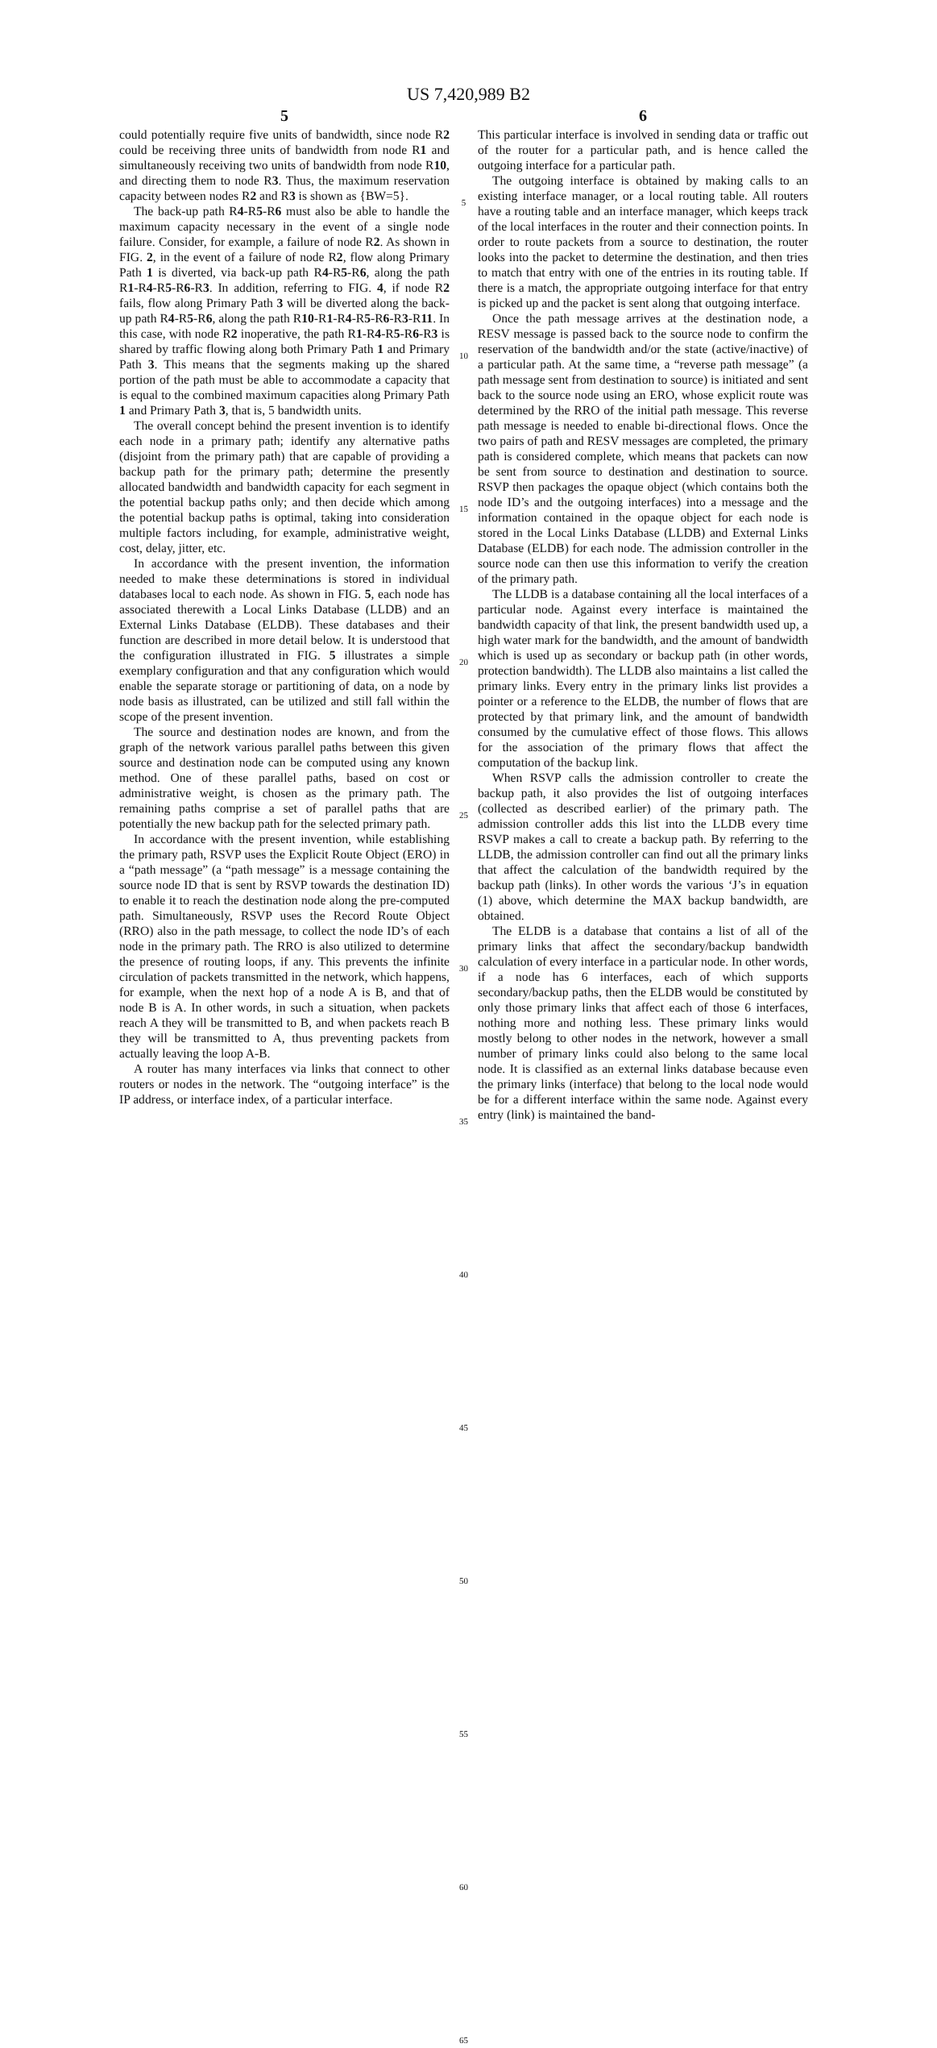US 7,420,989 B2
5
could potentially require five units of bandwidth, since node R2 could be receiving three units of bandwidth from node R1 and simultaneously receiving two units of bandwidth from node R10, and directing them to node R3. Thus, the maximum reservation capacity between nodes R2 and R3 is shown as {BW=5}.
The back-up path R4-R5-R6 must also be able to handle the maximum capacity necessary in the event of a single node failure. Consider, for example, a failure of node R2. As shown in FIG. 2, in the event of a failure of node R2, flow along Primary Path 1 is diverted, via back-up path R4-R5-R6, along the path R1-R4-R5-R6-R3. In addition, referring to FIG. 4, if node R2 fails, flow along Primary Path 3 will be diverted along the back-up path R4-R5-R6, along the path R10-R1-R4-R5-R6-R3-R11. In this case, with node R2 inoperative, the path R1-R4-R5-R6-R3 is shared by traffic flowing along both Primary Path 1 and Primary Path 3. This means that the segments making up the shared portion of the path must be able to accommodate a capacity that is equal to the combined maximum capacities along Primary Path 1 and Primary Path 3, that is, 5 bandwidth units.
The overall concept behind the present invention is to identify each node in a primary path; identify any alternative paths (disjoint from the primary path) that are capable of providing a backup path for the primary path; determine the presently allocated bandwidth and bandwidth capacity for each segment in the potential backup paths only; and then decide which among the potential backup paths is optimal, taking into consideration multiple factors including, for example, administrative weight, cost, delay, jitter, etc.
In accordance with the present invention, the information needed to make these determinations is stored in individual databases local to each node. As shown in FIG. 5, each node has associated therewith a Local Links Database (LLDB) and an External Links Database (ELDB). These databases and their function are described in more detail below. It is understood that the configuration illustrated in FIG. 5 illustrates a simple exemplary configuration and that any configuration which would enable the separate storage or partitioning of data, on a node by node basis as illustrated, can be utilized and still fall within the scope of the present invention.
The source and destination nodes are known, and from the graph of the network various parallel paths between this given source and destination node can be computed using any known method. One of these parallel paths, based on cost or administrative weight, is chosen as the primary path. The remaining paths comprise a set of parallel paths that are potentially the new backup path for the selected primary path.
In accordance with the present invention, while establishing the primary path, RSVP uses the Explicit Route Object (ERO) in a “path message” (a “path message” is a message containing the source node ID that is sent by RSVP towards the destination ID) to enable it to reach the destination node along the pre-computed path. Simultaneously, RSVP uses the Record Route Object (RRO) also in the path message, to collect the node ID’s of each node in the primary path. The RRO is also utilized to determine the presence of routing loops, if any. This prevents the infinite circulation of packets transmitted in the network, which happens, for example, when the next hop of a node A is B, and that of node B is A. In other words, in such a situation, when packets reach A they will be transmitted to B, and when packets reach B they will be transmitted to A, thus preventing packets from actually leaving the loop A-B.
A router has many interfaces via links that connect to other routers or nodes in the network. The “outgoing interface” is the IP address, or interface index, of a particular interface.
5
10
15
20
25
30
35
40
45
50
55
60
65
6
This particular interface is involved in sending data or traffic out of the router for a particular path, and is hence called the outgoing interface for a particular path.
The outgoing interface is obtained by making calls to an existing interface manager, or a local routing table. All routers have a routing table and an interface manager, which keeps track of the local interfaces in the router and their connection points. In order to route packets from a source to destination, the router looks into the packet to determine the destination, and then tries to match that entry with one of the entries in its routing table. If there is a match, the appropriate outgoing interface for that entry is picked up and the packet is sent along that outgoing interface.
Once the path message arrives at the destination node, a RESV message is passed back to the source node to confirm the reservation of the bandwidth and/or the state (active/inactive) of a particular path. At the same time, a “reverse path message” (a path message sent from destination to source) is initiated and sent back to the source node using an ERO, whose explicit route was determined by the RRO of the initial path message. This reverse path message is needed to enable bi-directional flows. Once the two pairs of path and RESV messages are completed, the primary path is considered complete, which means that packets can now be sent from source to destination and destination to source. RSVP then packages the opaque object (which contains both the node ID’s and the outgoing interfaces) into a message and the information contained in the opaque object for each node is stored in the Local Links Database (LLDB) and External Links Database (ELDB) for each node. The admission controller in the source node can then use this information to verify the creation of the primary path.
The LLDB is a database containing all the local interfaces of a particular node. Against every interface is maintained the bandwidth capacity of that link, the present bandwidth used up, a high water mark for the bandwidth, and the amount of bandwidth which is used up as secondary or backup path (in other words, protection bandwidth). The LLDB also maintains a list called the primary links. Every entry in the primary links list provides a pointer or a reference to the ELDB, the number of flows that are protected by that primary link, and the amount of bandwidth consumed by the cumulative effect of those flows. This allows for the association of the primary flows that affect the computation of the backup link.
When RSVP calls the admission controller to create the backup path, it also provides the list of outgoing interfaces (collected as described earlier) of the primary path. The admission controller adds this list into the LLDB every time RSVP makes a call to create a backup path. By referring to the LLDB, the admission controller can find out all the primary links that affect the calculation of the bandwidth required by the backup path (links). In other words the various ‘J’s in equation (1) above, which determine the MAX backup bandwidth, are obtained.
The ELDB is a database that contains a list of all of the primary links that affect the secondary/backup bandwidth calculation of every interface in a particular node. In other words, if a node has 6 interfaces, each of which supports secondary/backup paths, then the ELDB would be constituted by only those primary links that affect each of those 6 interfaces, nothing more and nothing less. These primary links would mostly belong to other nodes in the network, however a small number of primary links could also belong to the same local node. It is classified as an external links database because even the primary links (interface) that belong to the local node would be for a different interface within the same node. Against every entry (link) is maintained the band-